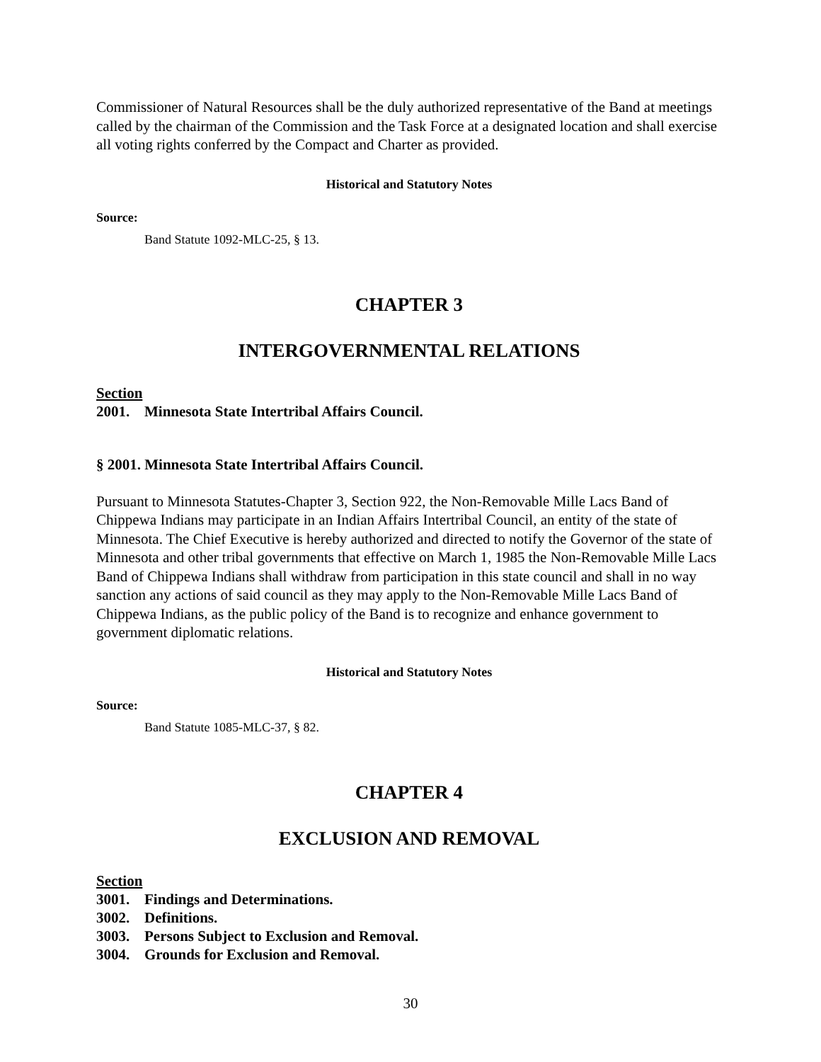Commissioner of Natural Resources shall be the duly authorized representative of the Band at meetings called by the chairman of the Commission and the Task Force at a designated location and shall exercise all voting rights conferred by the Compact and Charter as provided.
Historical and Statutory Notes
Source:
Band Statute 1092-MLC-25, § 13.
CHAPTER 3
INTERGOVERNMENTAL RELATIONS
Section
2001. Minnesota State Intertribal Affairs Council.
§ 2001. Minnesota State Intertribal Affairs Council.
Pursuant to Minnesota Statutes-Chapter 3, Section 922, the Non-Removable Mille Lacs Band of Chippewa Indians may participate in an Indian Affairs Intertribal Council, an entity of the state of Minnesota. The Chief Executive is hereby authorized and directed to notify the Governor of the state of Minnesota and other tribal governments that effective on March 1, 1985 the Non-Removable Mille Lacs Band of Chippewa Indians shall withdraw from participation in this state council and shall in no way sanction any actions of said council as they may apply to the Non-Removable Mille Lacs Band of Chippewa Indians, as the public policy of the Band is to recognize and enhance government to government diplomatic relations.
Historical and Statutory Notes
Source:
Band Statute 1085-MLC-37, § 82.
CHAPTER 4
EXCLUSION AND REMOVAL
Section
3001. Findings and Determinations.
3002. Definitions.
3003. Persons Subject to Exclusion and Removal.
3004. Grounds for Exclusion and Removal.
30